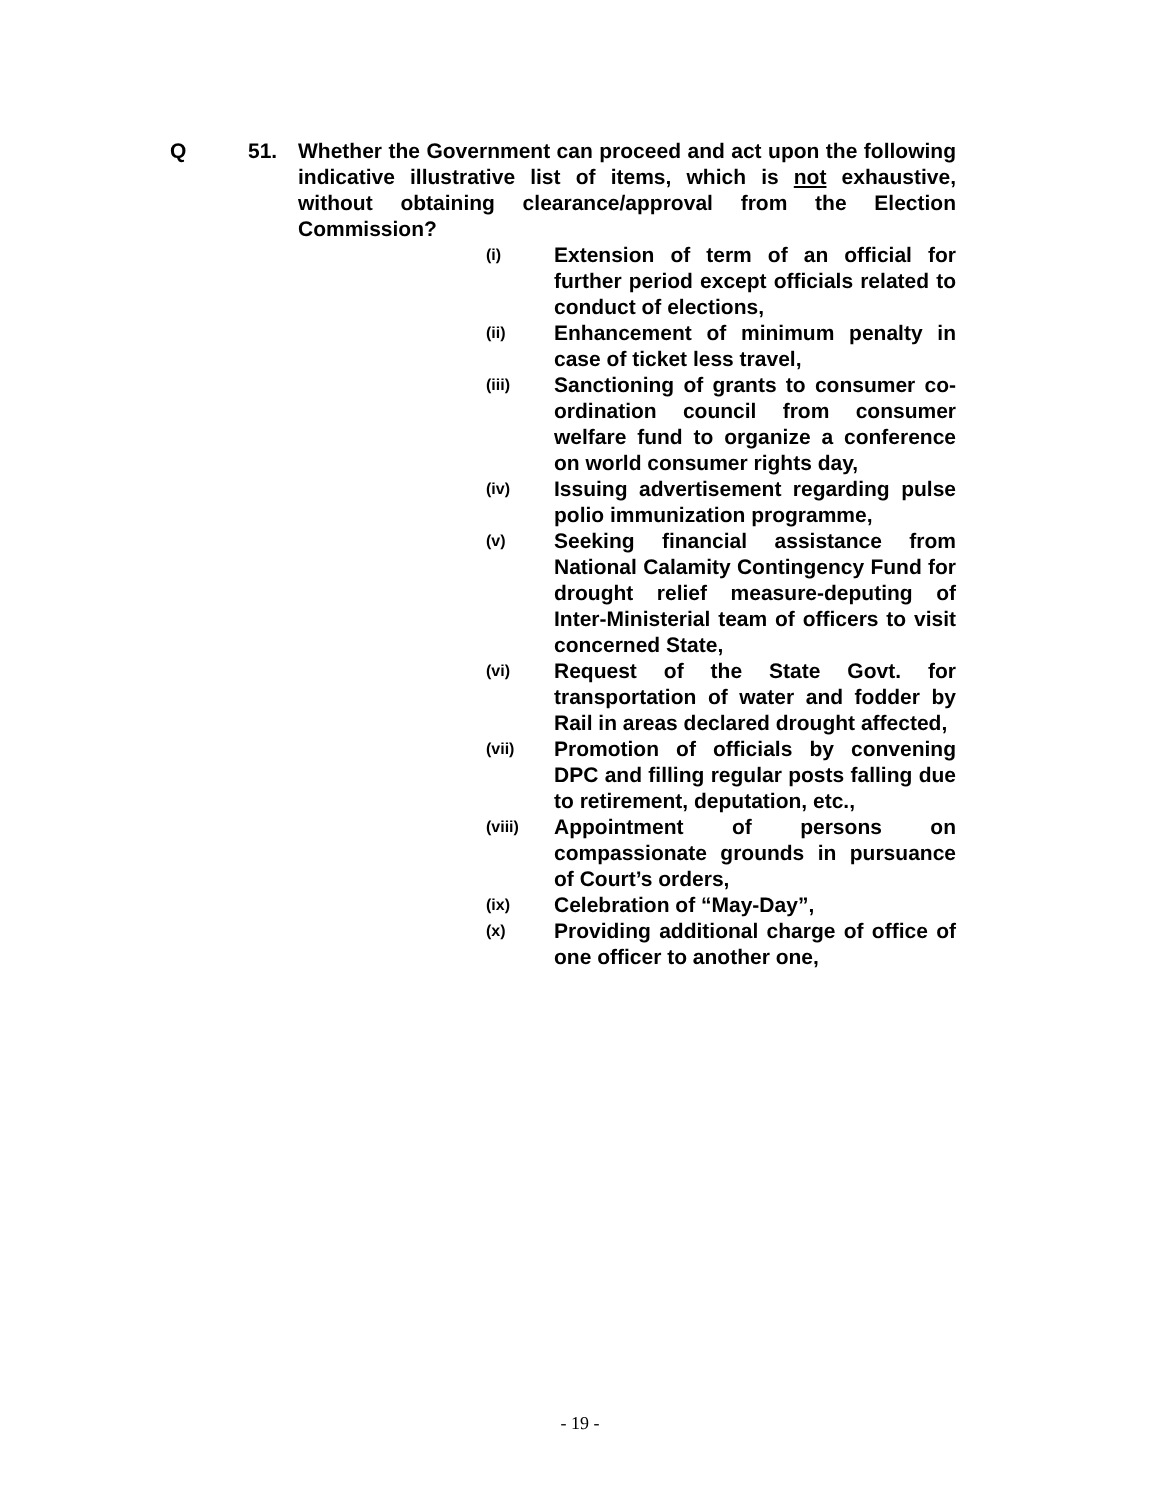Q 51. Whether the Government can proceed and act upon the following indicative illustrative list of items, which is not exhaustive, without obtaining clearance/approval from the Election Commission?
(i) Extension of term of an official for further period except officials related to conduct of elections,
(ii) Enhancement of minimum penalty in case of ticket less travel,
(iii) Sanctioning of grants to consumer co-ordination council from consumer welfare fund to organize a conference on world consumer rights day,
(iv) Issuing advertisement regarding pulse polio immunization programme,
(v) Seeking financial assistance from National Calamity Contingency Fund for drought relief measure-deputing of Inter-Ministerial team of officers to visit concerned State,
(vi) Request of the State Govt. for transportation of water and fodder by Rail in areas declared drought affected,
(vii) Promotion of officials by convening DPC and filling regular posts falling due to retirement, deputation, etc.,
(viii) Appointment of persons on compassionate grounds in pursuance of Court’s orders,
(ix) Celebration of “May-Day”,
(x) Providing additional charge of office of one officer to another one,
- 19 -